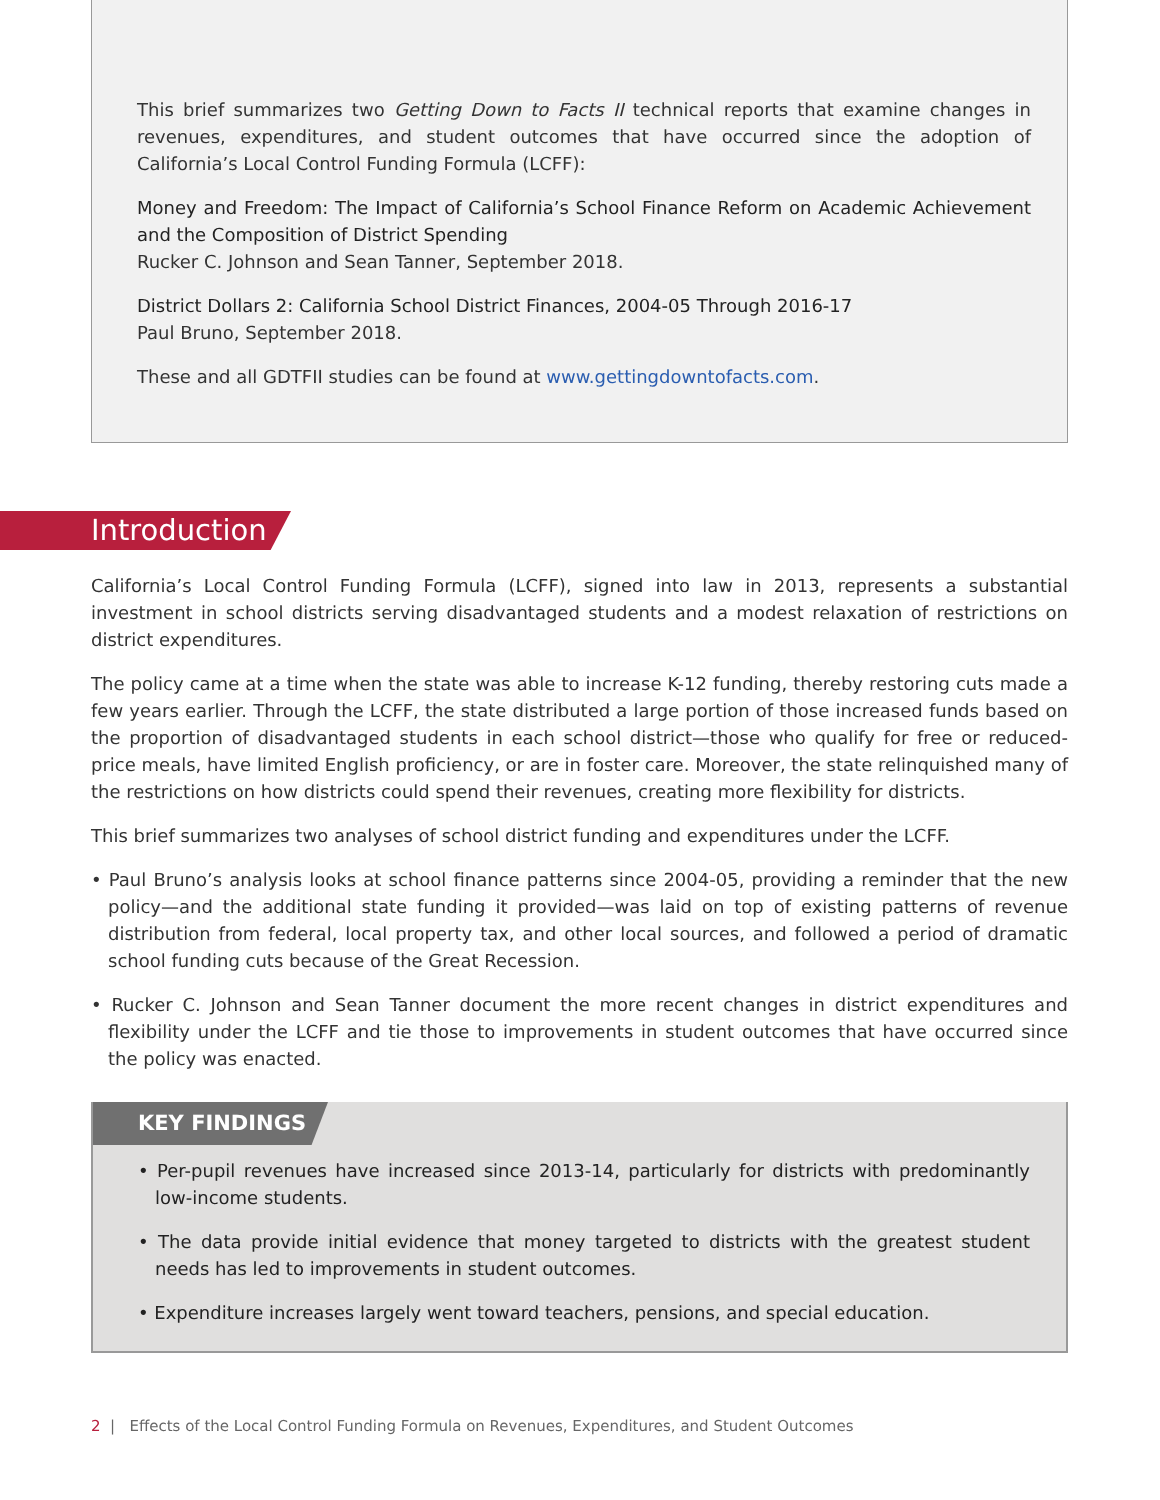This brief summarizes two Getting Down to Facts II technical reports that examine changes in revenues, expenditures, and student outcomes that have occurred since the adoption of California’s Local Control Funding Formula (LCFF):
Money and Freedom: The Impact of California’s School Finance Reform on Academic Achievement and the Composition of District Spending
Rucker C. Johnson and Sean Tanner, September 2018.
District Dollars 2: California School District Finances, 2004-05 Through 2016-17
Paul Bruno, September 2018.
These and all GDTFII studies can be found at www.gettingdowntofacts.com.
Introduction
California’s Local Control Funding Formula (LCFF), signed into law in 2013, represents a substantial investment in school districts serving disadvantaged students and a modest relaxation of restrictions on district expenditures.
The policy came at a time when the state was able to increase K-12 funding, thereby restoring cuts made a few years earlier. Through the LCFF, the state distributed a large portion of those increased funds based on the proportion of disadvantaged students in each school district—those who qualify for free or reduced-price meals, have limited English proficiency, or are in foster care. Moreover, the state relinquished many of the restrictions on how districts could spend their revenues, creating more flexibility for districts.
This brief summarizes two analyses of school district funding and expenditures under the LCFF.
• Paul Bruno’s analysis looks at school finance patterns since 2004-05, providing a reminder that the new policy—and the additional state funding it provided—was laid on top of existing patterns of revenue distribution from federal, local property tax, and other local sources, and followed a period of dramatic school funding cuts because of the Great Recession.
• Rucker C. Johnson and Sean Tanner document the more recent changes in district expenditures and flexibility under the LCFF and tie those to improvements in student outcomes that have occurred since the policy was enacted.
KEY FINDINGS
• Per-pupil revenues have increased since 2013-14, particularly for districts with predominantly low-income students.
• The data provide initial evidence that money targeted to districts with the greatest student needs has led to improvements in student outcomes.
• Expenditure increases largely went toward teachers, pensions, and special education.
2 | Effects of the Local Control Funding Formula on Revenues, Expenditures, and Student Outcomes